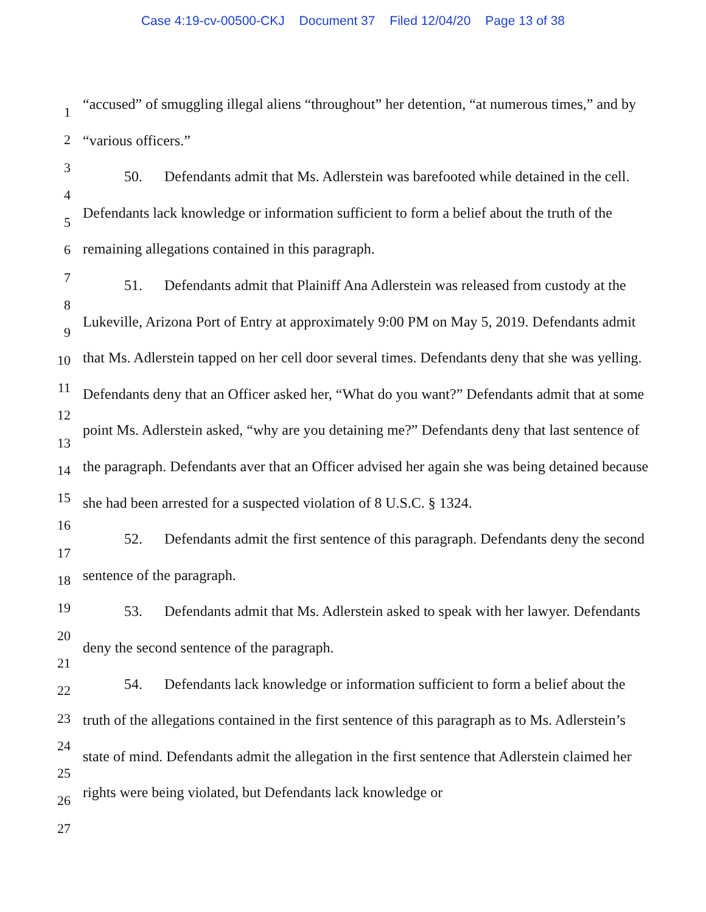Case 4:19-cv-00500-CKJ Document 37 Filed 12/04/20 Page 13 of 38
1
2
3
4
5
6
7
8
9
10
11
12
13
14
15
16
17
18
19
20
21
22
23
24
25
26
27
“accused” of smuggling illegal aliens “throughout” her detention, “at numerous times,” and by “various officers.”
50. Defendants admit that Ms. Adlerstein was barefooted while detained in the cell. Defendants lack knowledge or information sufficient to form a belief about the truth of the remaining allegations contained in this paragraph.
51. Defendants admit that Plainiff Ana Adlerstein was released from custody at the Lukeville, Arizona Port of Entry at approximately 9:00 PM on May 5, 2019. Defendants admit that Ms. Adlerstein tapped on her cell door several times. Defendants deny that she was yelling. Defendants deny that an Officer asked her, “What do you want?” Defendants admit that at some point Ms. Adlerstein asked, “why are you detaining me?” Defendants deny that last sentence of the paragraph. Defendants aver that an Officer advised her again she was being detained because she had been arrested for a suspected violation of 8 U.S.C. § 1324.
52. Defendants admit the first sentence of this paragraph. Defendants deny the second sentence of the paragraph.
53. Defendants admit that Ms. Adlerstein asked to speak with her lawyer. Defendants deny the second sentence of the paragraph.
54. Defendants lack knowledge or information sufficient to form a belief about the truth of the allegations contained in the first sentence of this paragraph as to Ms. Adlerstein’s state of mind. Defendants admit the allegation in the first sentence that Adlerstein claimed her rights were being violated, but Defendants lack knowledge or